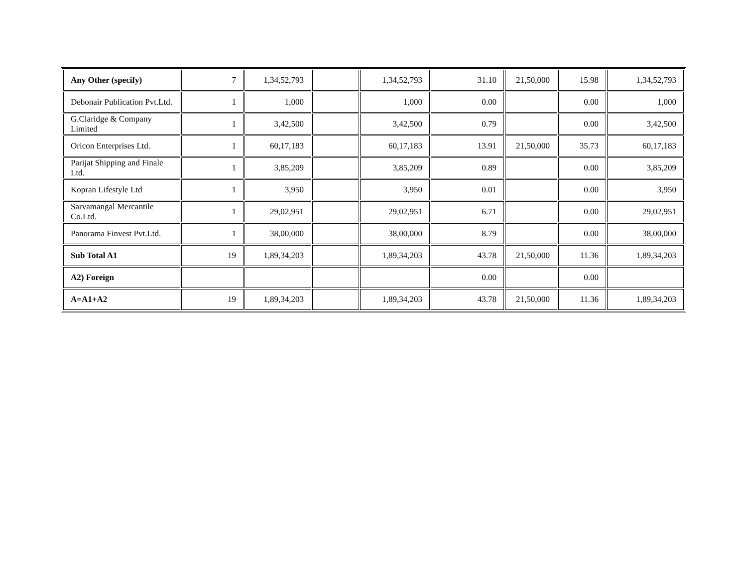| Any Other (specify) | 7 | 1,34,52,793 | | 1,34,52,793 | 31.10 | 21,50,000 | 15.98 | 1,34,52,793 |
| Debonair Publication Pvt.Ltd. | 1 | 1,000 | | 1,000 | 0.00 | | 0.00 | 1,000 |
| G.Claridge & Company Limited | 1 | 3,42,500 | | 3,42,500 | 0.79 | | 0.00 | 3,42,500 |
| Oricon Enterprises Ltd. | 1 | 60,17,183 | | 60,17,183 | 13.91 | 21,50,000 | 35.73 | 60,17,183 |
| Parijat Shipping and Finale Ltd. | 1 | 3,85,209 | | 3,85,209 | 0.89 | | 0.00 | 3,85,209 |
| Kopran Lifestyle Ltd | 1 | 3,950 | | 3,950 | 0.01 | | 0.00 | 3,950 |
| Sarvamangal Mercantile Co.Ltd. | 1 | 29,02,951 | | 29,02,951 | 6.71 | | 0.00 | 29,02,951 |
| Panorama Finvest Pvt.Ltd. | 1 | 38,00,000 | | 38,00,000 | 8.79 | | 0.00 | 38,00,000 |
| Sub Total A1 | 19 | 1,89,34,203 | | 1,89,34,203 | 43.78 | 21,50,000 | 11.36 | 1,89,34,203 |
| A2) Foreign | | | | | 0.00 | | 0.00 | |
| A=A1+A2 | 19 | 1,89,34,203 | | 1,89,34,203 | 43.78 | 21,50,000 | 11.36 | 1,89,34,203 |